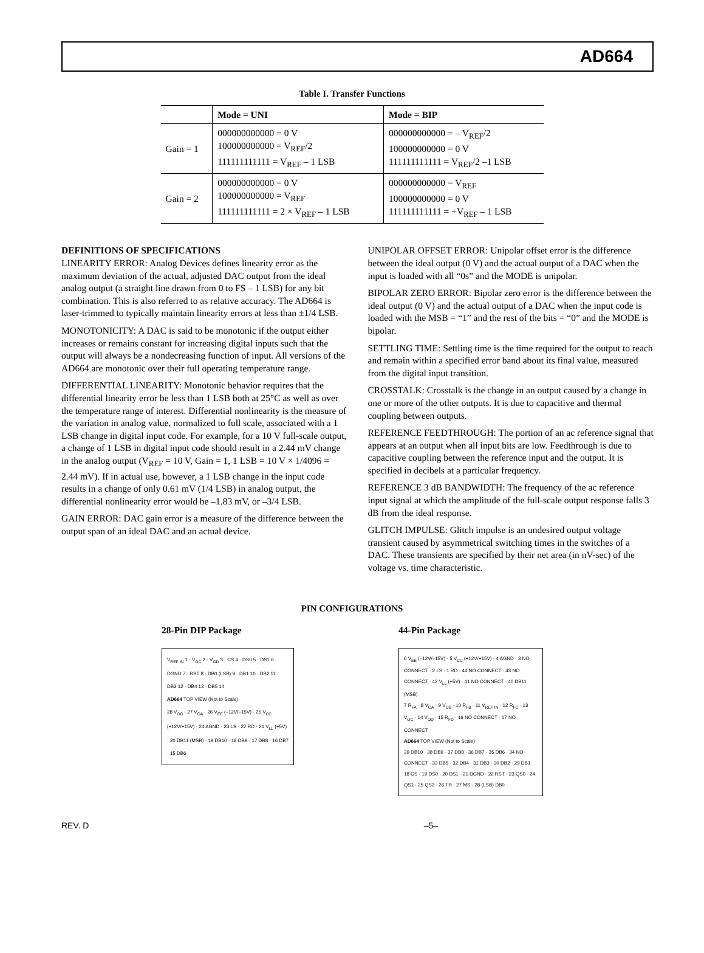AD664
Table I. Transfer Functions
| | Mode = UNI | Mode = BIP |
| --- | --- | --- |
| Gain = 1 | 000000000000 = 0 V 100000000000 = V<sub>REF</sub>/2 111111111111 = V<sub>REF</sub> – 1 LSB | 000000000000 = – V<sub>REF</sub>/2 100000000000 = 0 V 111111111111 = V<sub>REF</sub>/2 –1 LSB |
| Gain = 2 | 000000000000 = 0 V 100000000000 = V<sub>REF</sub> 111111111111 = 2 × V<sub>REF</sub> – 1 LSB | 000000000000 = V<sub>REF</sub> 100000000000 = 0 V 111111111111 = +V<sub>REF</sub> – 1 LSB |
DEFINITIONS OF SPECIFICATIONS
LINEARITY ERROR: Analog Devices defines linearity error as the maximum deviation of the actual, adjusted DAC output from the ideal analog output (a straight line drawn from 0 to FS – 1 LSB) for any bit combination. This is also referred to as relative accuracy. The AD664 is laser-trimmed to typically maintain linearity errors at less than ±1/4 LSB.
MONOTONICITY: A DAC is said to be monotonic if the output either increases or remains constant for increasing digital inputs such that the output will always be a nondecreasing function of input. All versions of the AD664 are monotonic over their full operating temperature range.
DIFFERENTIAL LINEARITY: Monotonic behavior requires that the differential linearity error be less than 1 LSB both at 25°C as well as over the temperature range of interest. Differential nonlinearity is the measure of the variation in analog value, normalized to full scale, associated with a 1 LSB change in digital input code. For example, for a 10 V full-scale output, a change of 1 LSB in digital input code should result in a 2.44 mV change in the analog output (V<sub>REF</sub> = 10 V, Gain = 1, 1 LSB = 10 V × 1/4096 = 2.44 mV). If in actual use, however, a 1 LSB change in the input code results in a change of only 0.61 mV (1/4 LSB) in analog output, the differential nonlinearity error would be –1.83 mV, or –3/4 LSB.
GAIN ERROR: DAC gain error is a measure of the difference between the output span of an ideal DAC and an actual device.
UNIPOLAR OFFSET ERROR: Unipolar offset error is the difference between the ideal output (0 V) and the actual output of a DAC when the input is loaded with all “0s” and the MODE is unipolar.
BIPOLAR ZERO ERROR: Bipolar zero error is the difference between the ideal output (0 V) and the actual output of a DAC when the input code is loaded with the MSB = “1” and the rest of the bits = “0” and the MODE is bipolar.
SETTLING TIME: Settling time is the time required for the output to reach and remain within a specified error band about its final value, measured from the digital input transition.
CROSSTALK: Crosstalk is the change in an output caused by a change in one or more of the other outputs. It is due to capacitive and thermal coupling between outputs.
REFERENCE FEEDTHROUGH: The portion of an ac reference signal that appears at an output when all input bits are low. Feedthrough is due to capacitive coupling between the reference input and the output. It is specified in decibels at a particular frequency.
REFERENCE 3 dB BANDWIDTH: The frequency of the ac reference input signal at which the amplitude of the full-scale output response falls 3 dB from the ideal response.
GLITCH IMPULSE: Glitch impulse is an undesired output voltage transient caused by asymmetrical switching times in the switches of a DAC. These transients are specified by their net area (in nV-sec) of the voltage vs. time characteristic.
PIN CONFIGURATIONS
28-Pin DIP Package
V<sub>REF IN</sub> 1 · V<sub>OC</sub> 2 · V<sub>OD</sub> 3 · CS 4 · DS0 5 · DS1 6 · DGND 7 · RST 8 · DB0 (LSB) 9 · DB1 10 · DB2 11 · DB3 12 · DB4 13 · DB5 14
AD664 TOP VIEW (Not to Scale)
28 V<sub>OB</sub> · 27 V<sub>OA</sub> · 26 V<sub>EE</sub> (–12V/–15V) · 25 V<sub>CC</sub> (+12V/+15V) · 24 AGND · 23 LS · 22 RD · 21 V<sub>LL</sub> (+5V) · 20 DB11 (MSB) · 19 DB10 · 18 DB9 · 17 DB8 · 16 DB7 · 15 DB6
44-Pin Package
6 V<sub>EE</sub> (–12V/–15V) · 5 V<sub>CC</sub> (+12V/+15V) · 4 AGND · 3 NO CONNECT · 2 LS · 1 RD · 44 NO CONNECT · 43 NO CONNECT · 42 V<sub>LL</sub> (+5V) · 41 NO CONNECT · 40 DB11 (MSB)
7 R<sub>FA</sub> · 8 V<sub>OA</sub> · 9 V<sub>OB</sub> · 10 R<sub>FB</sub> · 11 V<sub>REF IN</sub> · 12 R<sub>FC</sub> · 13 V<sub>OC</sub> · 14 V<sub>OD</sub> · 15 R<sub>FD</sub> · 16 NO CONNECT · 17 NO CONNECT
AD664 TOP VIEW (Not to Scale)
39 DB10 · 38 DB9 · 37 DB8 · 36 DB7 · 35 DB6 · 34 NO CONNECT · 33 DB5 · 32 DB4 · 31 DB3 · 30 DB2 · 29 DB1
18 CS · 19 DS0 · 20 DS1 · 21 DGND · 22 RST · 23 QS0 · 24 QS1 · 25 QS2 · 26 TR · 27 MS · 28 (LSB) DB0
REV. D –5–